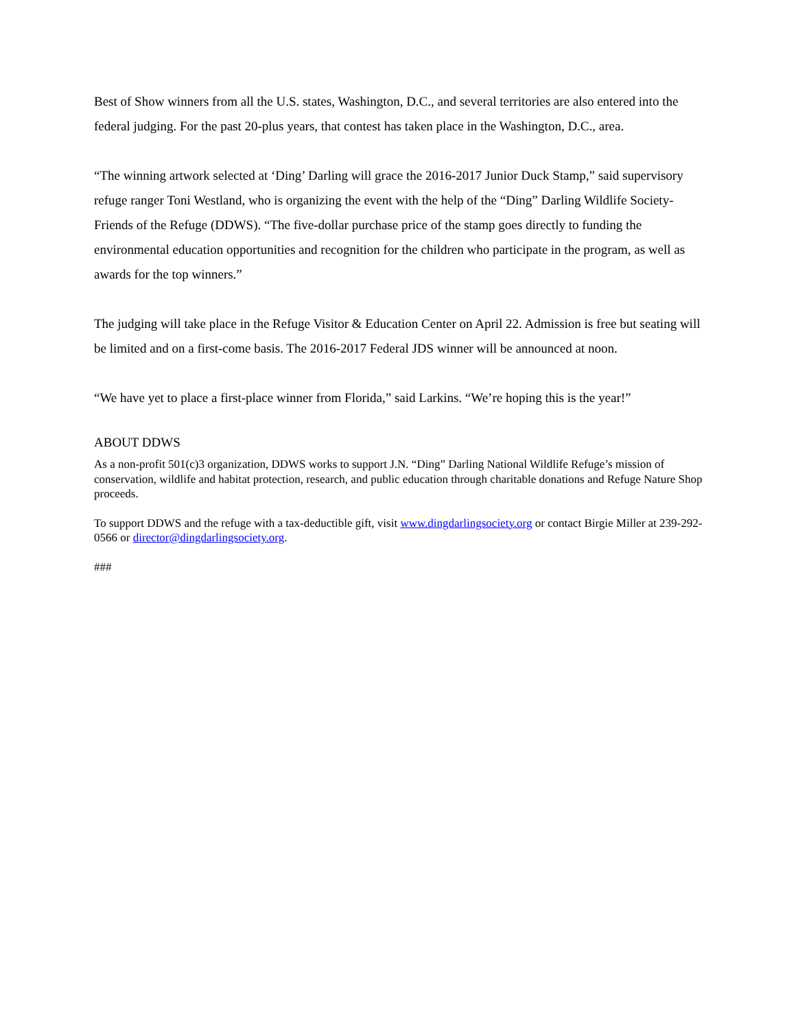Best of Show winners from all the U.S. states, Washington, D.C., and several territories are also entered into the federal judging. For the past 20-plus years, that contest has taken place in the Washington, D.C., area.
“The winning artwork selected at ‘Ding’ Darling will grace the 2016-2017 Junior Duck Stamp,” said supervisory refuge ranger Toni Westland, who is organizing the event with the help of the “Ding” Darling Wildlife Society-Friends of the Refuge (DDWS). “The five-dollar purchase price of the stamp goes directly to funding the environmental education opportunities and recognition for the children who participate in the program, as well as awards for the top winners.”
The judging will take place in the Refuge Visitor & Education Center on April 22. Admission is free but seating will be limited and on a first-come basis. The 2016-2017 Federal JDS winner will be announced at noon.
“We have yet to place a first-place winner from Florida,” said Larkins. “We’re hoping this is the year!”
ABOUT DDWS
As a non-profit 501(c)3 organization, DDWS works to support J.N. “Ding” Darling National Wildlife Refuge’s mission of conservation, wildlife and habitat protection, research, and public education through charitable donations and Refuge Nature Shop proceeds.
To support DDWS and the refuge with a tax-deductible gift, visit www.dingdarlingsociety.org or contact Birgie Miller at 239-292-0566 or director@dingdarlingsociety.org.
###